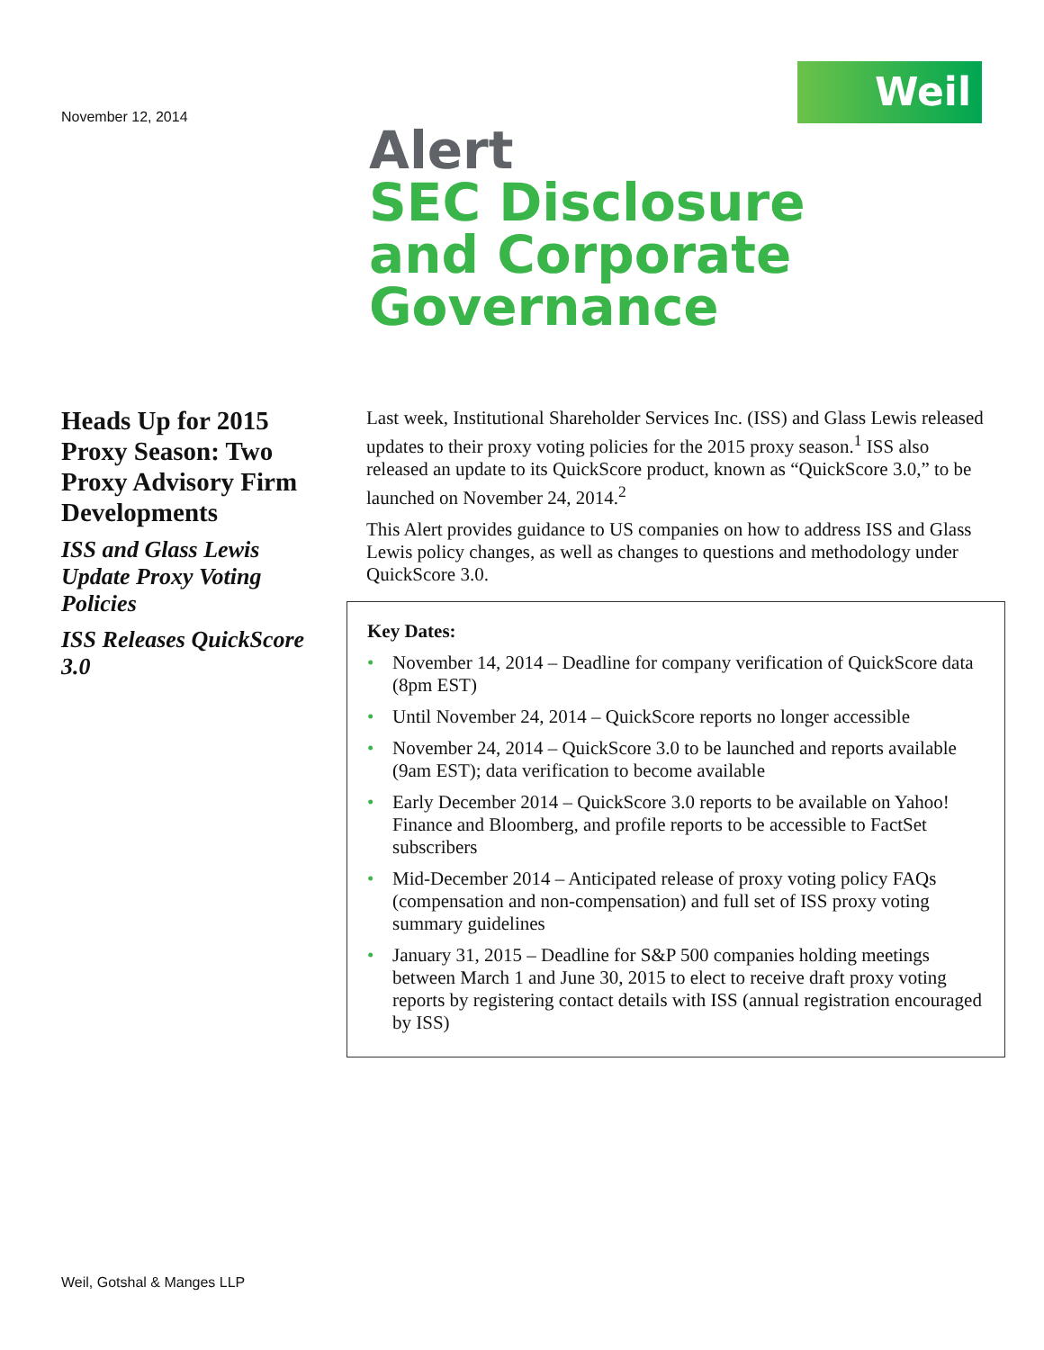Weil
November 12, 2014
Alert
SEC Disclosure
and Corporate
Governance
Heads Up for 2015 Proxy Season: Two Proxy Advisory Firm Developments
ISS and Glass Lewis Update Proxy Voting Policies
ISS Releases QuickScore 3.0
Last week, Institutional Shareholder Services Inc. (ISS) and Glass Lewis released updates to their proxy voting policies for the 2015 proxy season.<sup>1</sup> ISS also released an update to its QuickScore product, known as “QuickScore 3.0,” to be launched on November 24, 2014.<sup>2</sup>
This Alert provides guidance to US companies on how to address ISS and Glass Lewis policy changes, as well as changes to questions and methodology under QuickScore 3.0.
Key Dates:
• November 14, 2014 – Deadline for company verification of QuickScore data (8pm EST)
• Until November 24, 2014 – QuickScore reports no longer accessible
• November 24, 2014 – QuickScore 3.0 to be launched and reports available (9am EST); data verification to become available
• Early December 2014 – QuickScore 3.0 reports to be available on Yahoo! Finance and Bloomberg, and profile reports to be accessible to FactSet subscribers
• Mid-December 2014 – Anticipated release of proxy voting policy FAQs (compensation and non-compensation) and full set of ISS proxy voting summary guidelines
• January 31, 2015 – Deadline for S&P 500 companies holding meetings between March 1 and June 30, 2015 to elect to receive draft proxy voting reports by registering contact details with ISS (annual registration encouraged by ISS)
Weil, Gotshal & Manges LLP